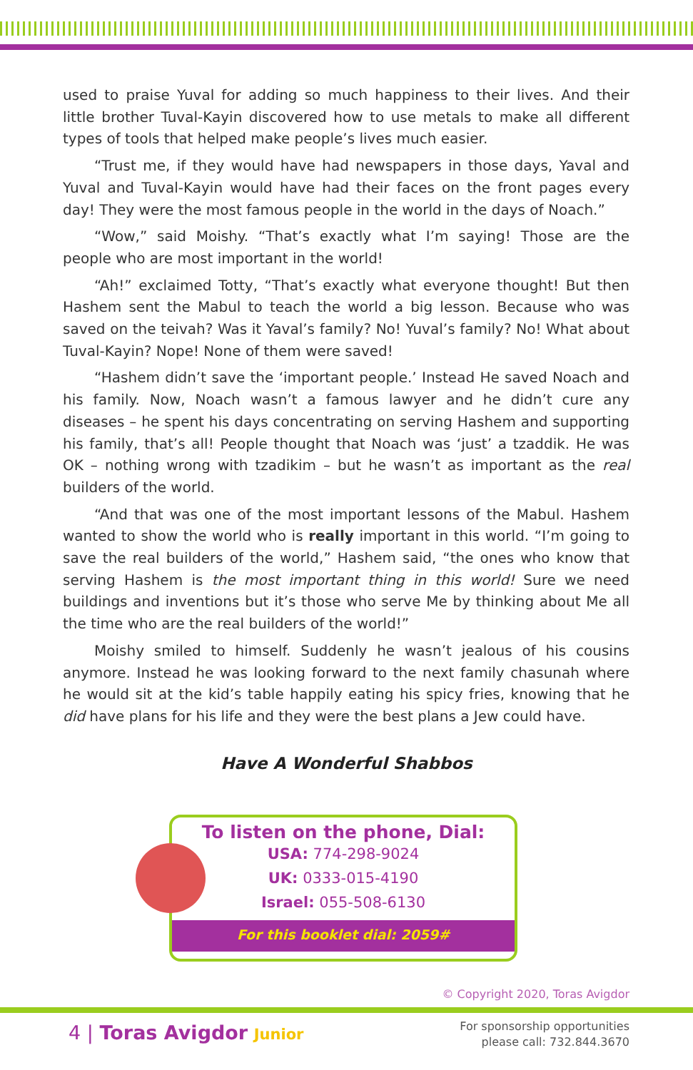used to praise Yuval for adding so much happiness to their lives. And their little brother Tuval-Kayin discovered how to use metals to make all different types of tools that helped make people’s lives much easier.
“Trust me, if they would have had newspapers in those days, Yaval and Yuval and Tuval-Kayin would have had their faces on the front pages every day! They were the most famous people in the world in the days of Noach.”
“Wow,” said Moishy. “That’s exactly what I’m saying! Those are the people who are most important in the world!
“Ah!” exclaimed Totty, “That’s exactly what everyone thought! But then Hashem sent the Mabul to teach the world a big lesson. Because who was saved on the teivah? Was it Yaval’s family? No! Yuval’s family? No! What about Tuval-Kayin? Nope! None of them were saved!
“Hashem didn’t save the ‘important people.’ Instead He saved Noach and his family. Now, Noach wasn’t a famous lawyer and he didn’t cure any diseases – he spent his days concentrating on serving Hashem and supporting his family, that’s all! People thought that Noach was ‘just’ a tzaddik. He was OK – nothing wrong with tzadikim – but he wasn’t as important as the real builders of the world.
“And that was one of the most important lessons of the Mabul. Hashem wanted to show the world who is really important in this world. “I’m going to save the real builders of the world,” Hashem said, “the ones who know that serving Hashem is the most important thing in this world! Sure we need buildings and inventions but it’s those who serve Me by thinking about Me all the time who are the real builders of the world!”
Moishy smiled to himself. Suddenly he wasn’t jealous of his cousins anymore. Instead he was looking forward to the next family chasunah where he would sit at the kid’s table happily eating his spicy fries, knowing that he did have plans for his life and they were the best plans a Jew could have.
Have A Wonderful Shabbos
To listen on the phone, Dial:
USA: 774-298-9024
UK: 0333-015-4190
Israel: 055-508-6130
For this booklet dial: 2059#
© Copyright 2020, Toras Avigdor
4 | Toras Avigdor Junior
For sponsorship opportunities
please call: 732.844.3670